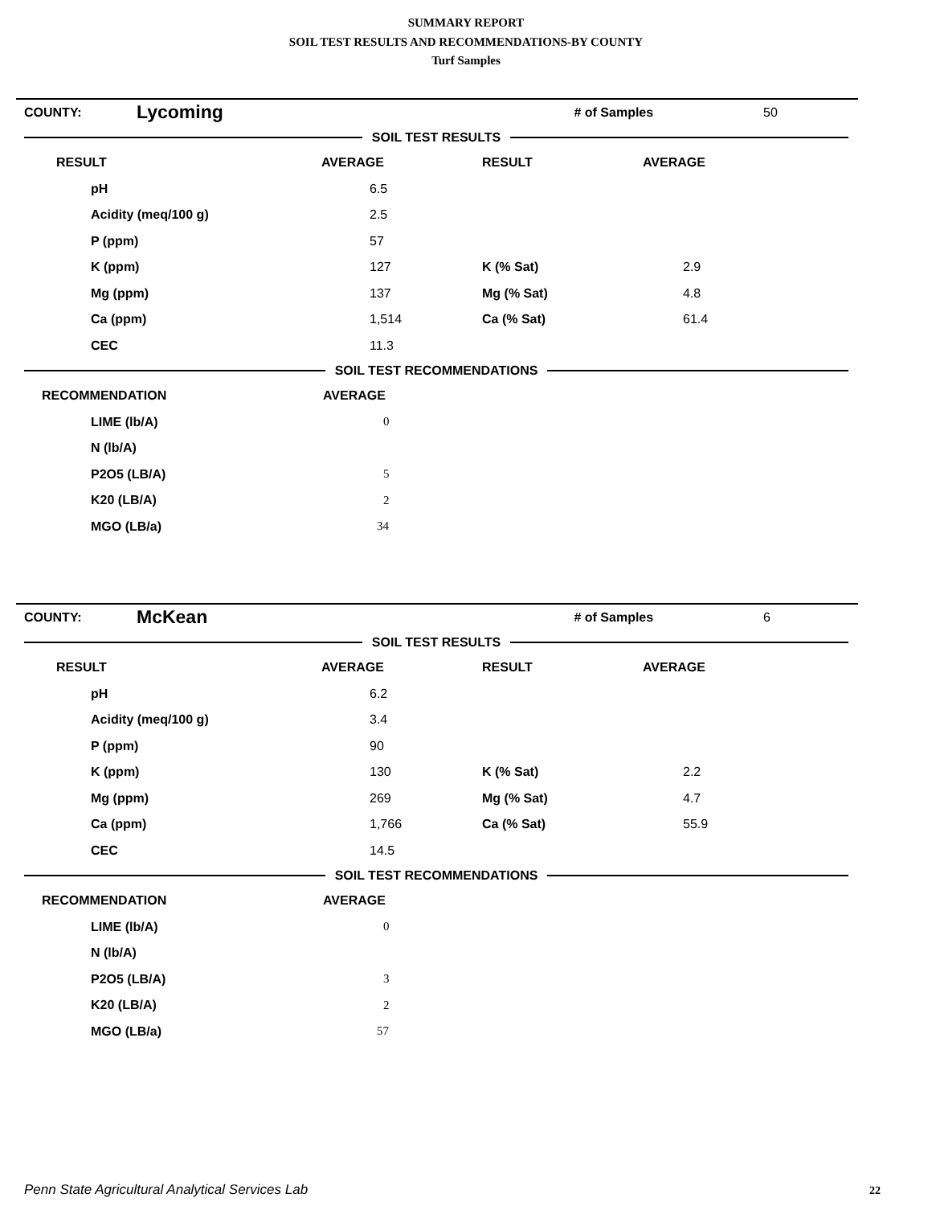SUMMARY REPORT
SOIL TEST RESULTS AND RECOMMENDATIONS-BY COUNTY
Turf Samples
| COUNTY: | Lycoming | # of Samples | 50 |
SOIL TEST RESULTS
| RESULT | AVERAGE | RESULT | AVERAGE |
| --- | --- | --- | --- |
| pH | 6.5 | | |
| Acidity (meq/100 g) | 2.5 | | |
| P (ppm) | 57 | | |
| K (ppm) | 127 | K (% Sat) | 2.9 |
| Mg (ppm) | 137 | Mg (% Sat) | 4.8 |
| Ca (ppm) | 1,514 | Ca (% Sat) | 61.4 |
| CEC | 11.3 | | |
SOIL TEST RECOMMENDATIONS
| RECOMMENDATION | AVERAGE |
| --- | --- |
| LIME (lb/A) | 0 |
| N (lb/A) | |
| P2O5 (LB/A) | 5 |
| K20 (LB/A) | 2 |
| MGO (LB/a) | 34 |
| COUNTY: | McKean | # of Samples | 6 |
SOIL TEST RESULTS
| RESULT | AVERAGE | RESULT | AVERAGE |
| --- | --- | --- | --- |
| pH | 6.2 | | |
| Acidity (meq/100 g) | 3.4 | | |
| P (ppm) | 90 | | |
| K (ppm) | 130 | K (% Sat) | 2.2 |
| Mg (ppm) | 269 | Mg (% Sat) | 4.7 |
| Ca (ppm) | 1,766 | Ca (% Sat) | 55.9 |
| CEC | 14.5 | | |
SOIL TEST RECOMMENDATIONS
| RECOMMENDATION | AVERAGE |
| --- | --- |
| LIME (lb/A) | 0 |
| N (lb/A) | |
| P2O5 (LB/A) | 3 |
| K20 (LB/A) | 2 |
| MGO (LB/a) | 57 |
Penn State Agricultural Analytical Services Lab
22